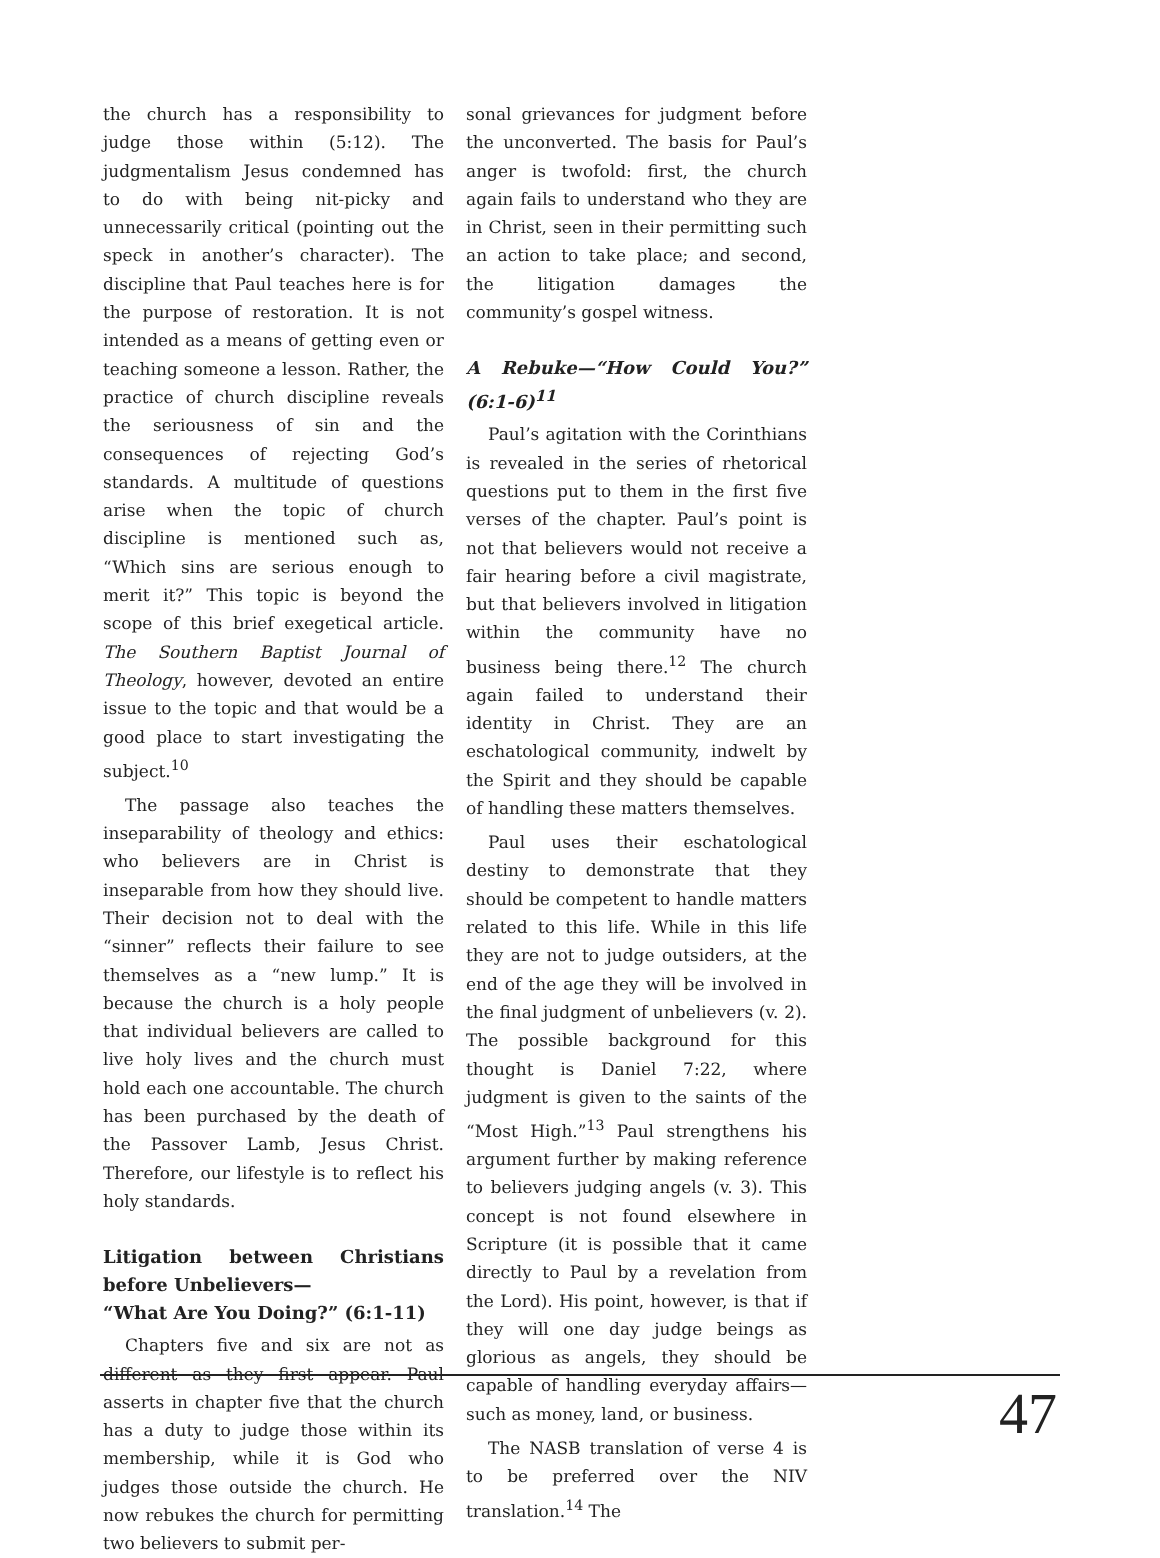the church has a responsibility to judge those within (5:12). The judgmentalism Jesus condemned has to do with being nit-picky and unnecessarily critical (pointing out the speck in another’s character). The discipline that Paul teaches here is for the purpose of restoration. It is not intended as a means of getting even or teaching someone a lesson. Rather, the practice of church discipline reveals the seriousness of sin and the consequences of rejecting God’s standards. A multitude of questions arise when the topic of church discipline is mentioned such as, “Which sins are serious enough to merit it?” This topic is beyond the scope of this brief exegetical article. The Southern Baptist Journal of Theology, however, devoted an entire issue to the topic and that would be a good place to start investigating the subject.<sup>10</sup>
The passage also teaches the inseparability of theology and ethics: who believers are in Christ is inseparable from how they should live. Their decision not to deal with the “sinner” reflects their failure to see themselves as a “new lump.” It is because the church is a holy people that individual believers are called to live holy lives and the church must hold each one accountable. The church has been purchased by the death of the Passover Lamb, Jesus Christ. Therefore, our lifestyle is to reflect his holy standards.
Litigation between Christians before Unbelievers—
“What Are You Doing?” (6:1-11)
Chapters five and six are not as different as they first appear. Paul asserts in chapter five that the church has a duty to judge those within its membership, while it is God who judges those outside the church. He now rebukes the church for permitting two believers to submit per-
sonal grievances for judgment before the unconverted. The basis for Paul’s anger is twofold: first, the church again fails to understand who they are in Christ, seen in their permitting such an action to take place; and second, the litigation damages the community’s gospel witness.
A Rebuke—“How Could You?” (6:1-6)<sup>11</sup>
Paul’s agitation with the Corinthians is revealed in the series of rhetorical questions put to them in the first five verses of the chapter. Paul’s point is not that believers would not receive a fair hearing before a civil magistrate, but that believers involved in litigation within the community have no business being there.<sup>12</sup> The church again failed to understand their identity in Christ. They are an eschatological community, indwelt by the Spirit and they should be capable of handling these matters themselves.
Paul uses their eschatological destiny to demonstrate that they should be competent to handle matters related to this life. While in this life they are not to judge outsiders, at the end of the age they will be involved in the final judgment of unbelievers (v. 2). The possible background for this thought is Daniel 7:22, where judgment is given to the saints of the “Most High.”<sup>13</sup> Paul strengthens his argument further by making reference to believers judging angels (v. 3). This concept is not found elsewhere in Scripture (it is possible that it came directly to Paul by a revelation from the Lord). His point, however, is that if they will one day judge beings as glorious as angels, they should be capable of handling everyday affairs—such as money, land, or business.
The NASB translation of verse 4 is to be preferred over the NIV translation.<sup>14</sup> The
47